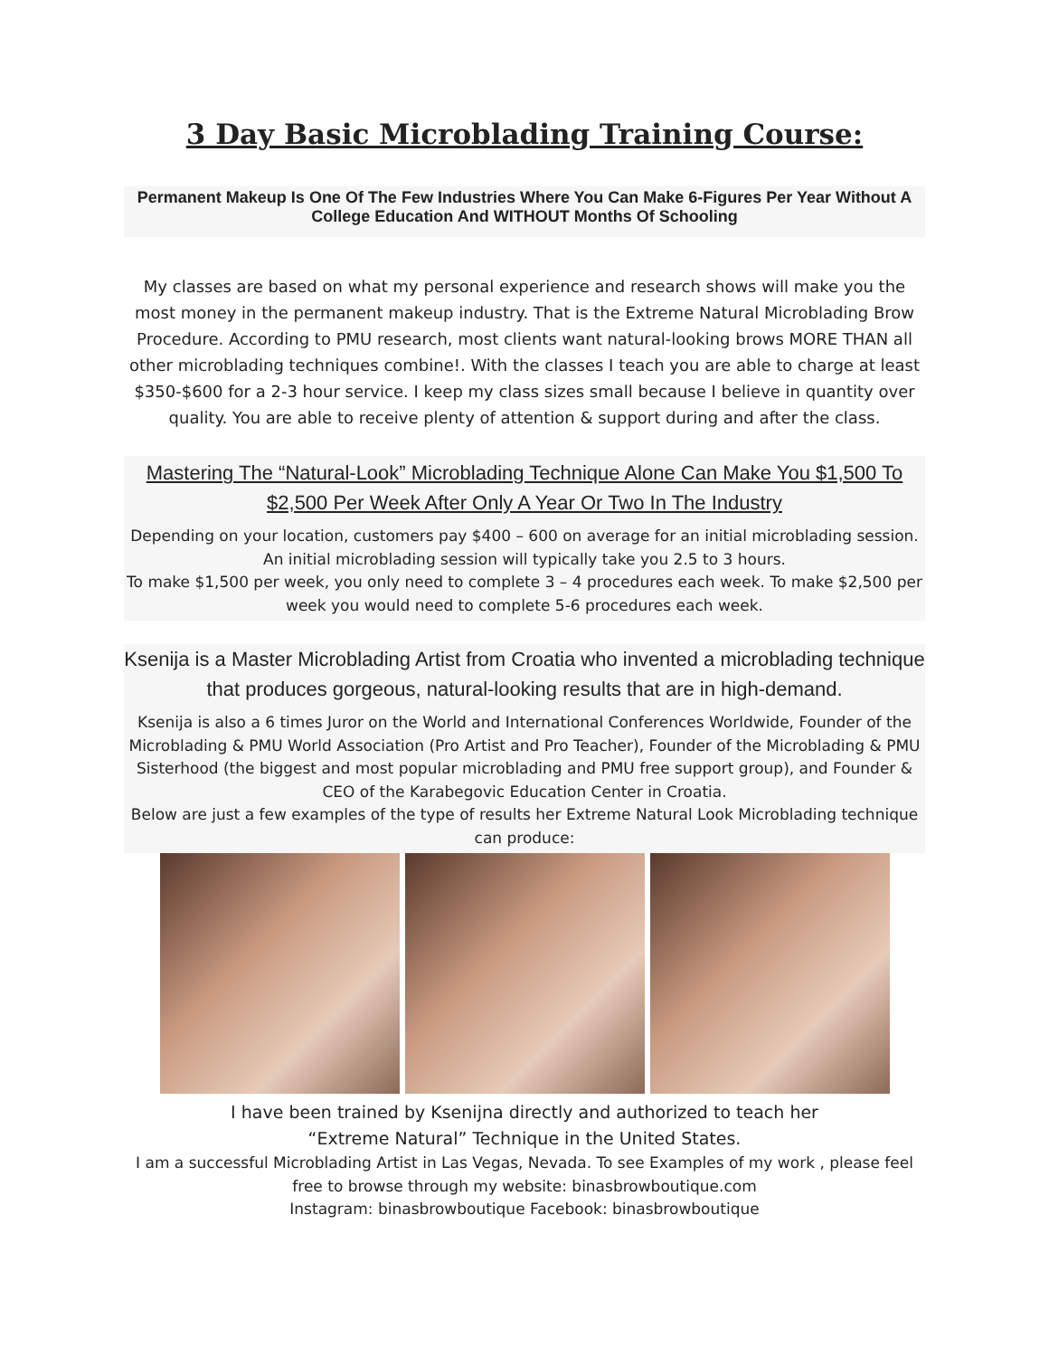3 Day Basic Microblading Training Course:
Permanent Makeup Is One Of The Few Industries Where You Can Make 6-Figures Per Year Without A College Education And WITHOUT Months Of Schooling
My classes are based on what my personal experience and research shows will make you the most money in the permanent makeup industry. That is the Extreme Natural Microblading Brow Procedure. According to PMU research, most clients want natural-looking brows MORE THAN all other microblading techniques combine!. With the classes I teach you are able to charge at least $350-$600 for a 2-3 hour service. I keep my class sizes small because I believe in quantity over quality. You are able to receive plenty of attention & support during and after the class.
Mastering The “Natural-Look” Microblading Technique Alone Can Make You $1,500 To $2,500 Per Week After Only A Year Or Two In The Industry
Depending on your location, customers pay $400 – 600 on average for an initial microblading session. An initial microblading session will typically take you 2.5 to 3 hours.
To make $1,500 per week, you only need to complete 3 – 4 procedures each week. To make $2,500 per week you would need to complete 5-6 procedures each week.
Ksenija is a Master Microblading Artist from Croatia who invented a microblading technique that produces gorgeous, natural-looking results that are in high-demand.
Ksenija is also a 6 times Juror on the World and International Conferences Worldwide, Founder of the Microblading & PMU World Association (Pro Artist and Pro Teacher), Founder of the Microblading & PMU Sisterhood (the biggest and most popular microblading and PMU free support group), and Founder & CEO of the Karabegovic Education Center in Croatia.
Below are just a few examples of the type of results her Extreme Natural Look Microblading technique can produce:
I have been trained by Ksenijna directly and authorized to teach her
“Extreme Natural” Technique in the United States.
I am a successful Microblading Artist in Las Vegas, Nevada. To see Examples of my work , please feel free to browse through my website: binasbrowboutique.com
Instagram: binasbrowboutique Facebook: binasbrowboutique